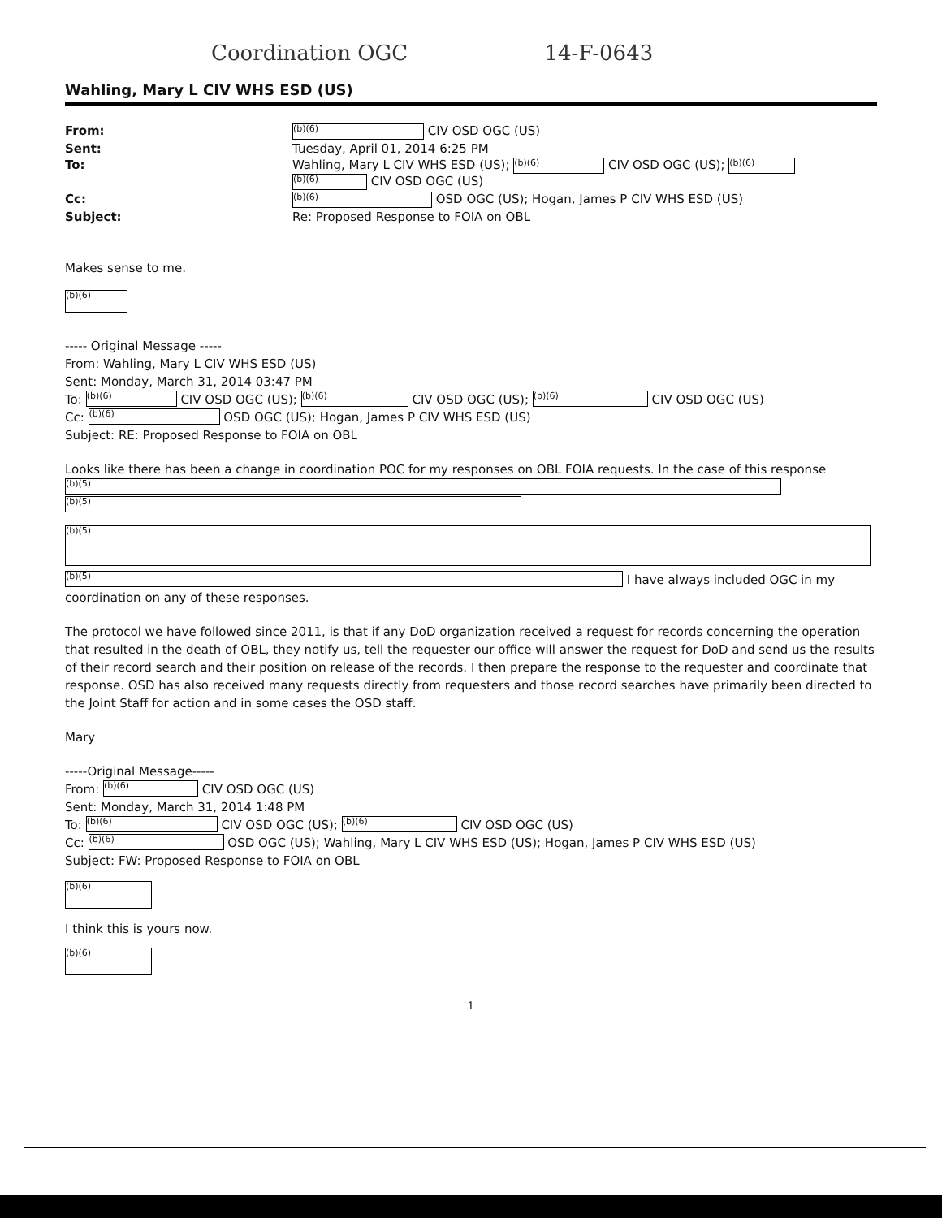Coordination OGC 14-F-0643
Wahling, Mary L CIV WHS ESD (US)
From:
(b)(6) CIV OSD OGC (US)
Sent:
Tuesday, April 01, 2014 6:25 PM
To:
Wahling, Mary L CIV WHS ESD (US); (b)(6) CIV OSD OGC (US); (b)(6)
(b)(6) CIV OSD OGC (US)
Cc:
(b)(6) OSD OGC (US); Hogan, James P CIV WHS ESD (US)
Subject:
Re: Proposed Response to FOIA on OBL
Makes sense to me.
(b)(6)
----- Original Message -----
From: Wahling, Mary L CIV WHS ESD (US)
Sent: Monday, March 31, 2014 03:47 PM
To: (b)(6) CIV OSD OGC (US); (b)(6) CIV OSD OGC (US); (b)(6) CIV OSD OGC (US)
Cc: (b)(6) OSD OGC (US); Hogan, James P CIV WHS ESD (US)
Subject: RE: Proposed Response to FOIA on OBL
Looks like there has been a change in coordination POC for my responses on OBL FOIA requests. In the case of this response (b)(5)
(b)(5)
(b)(5)
(b)(5) I have always included OGC in my coordination on any of these responses.
The protocol we have followed since 2011, is that if any DoD organization received a request for records concerning the operation that resulted in the death of OBL, they notify us, tell the requester our office will answer the request for DoD and send us the results of their record search and their position on release of the records. I then prepare the response to the requester and coordinate that response. OSD has also received many requests directly from requesters and those record searches have primarily been directed to the Joint Staff for action and in some cases the OSD staff.
Mary
-----Original Message-----
From: (b)(6) CIV OSD OGC (US)
Sent: Monday, March 31, 2014 1:48 PM
To: (b)(6) CIV OSD OGC (US); (b)(6) CIV OSD OGC (US)
Cc: (b)(6) OSD OGC (US); Wahling, Mary L CIV WHS ESD (US); Hogan, James P CIV WHS ESD (US)
Subject: FW: Proposed Response to FOIA on OBL
(b)(6)
I think this is yours now.
(b)(6)
1